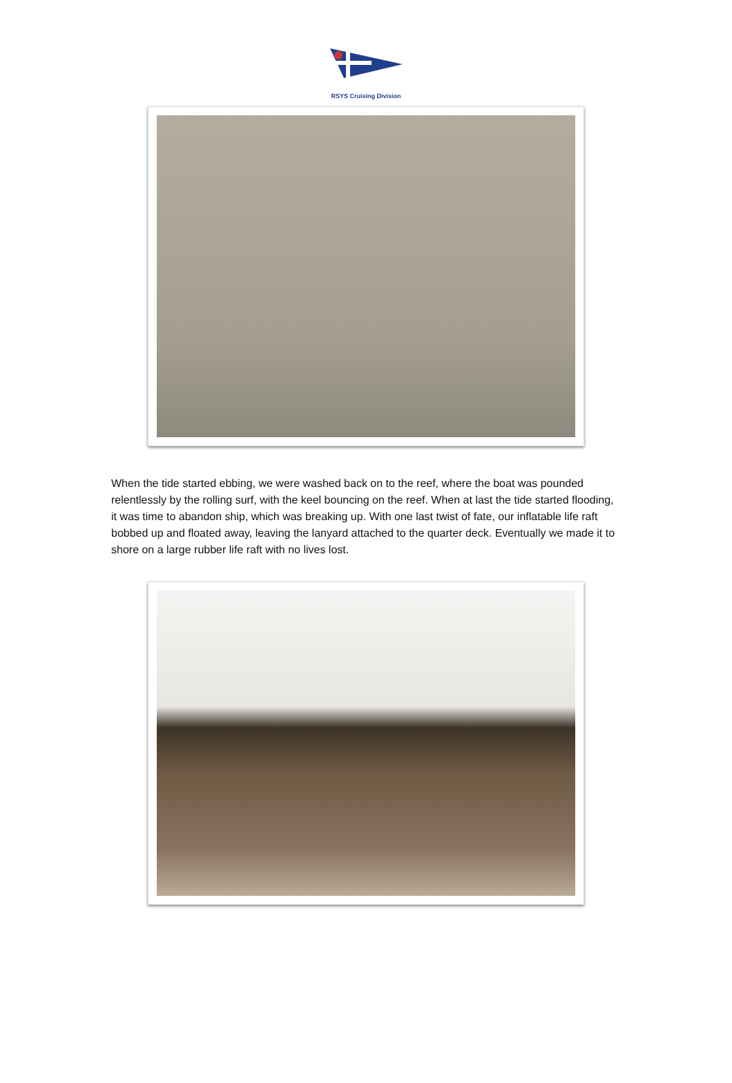RSYS Cruising Division
When the tide started ebbing, we were washed back on to the reef, where the boat was pounded relentlessly by the rolling surf, with the keel bouncing on the reef. When at last the tide started flooding, it was time to abandon ship, which was breaking up. With one last twist of fate, our inflatable life raft bobbed up and floated away, leaving the lanyard attached to the quarter deck. Eventually we made it to shore on a large rubber life raft with no lives lost.